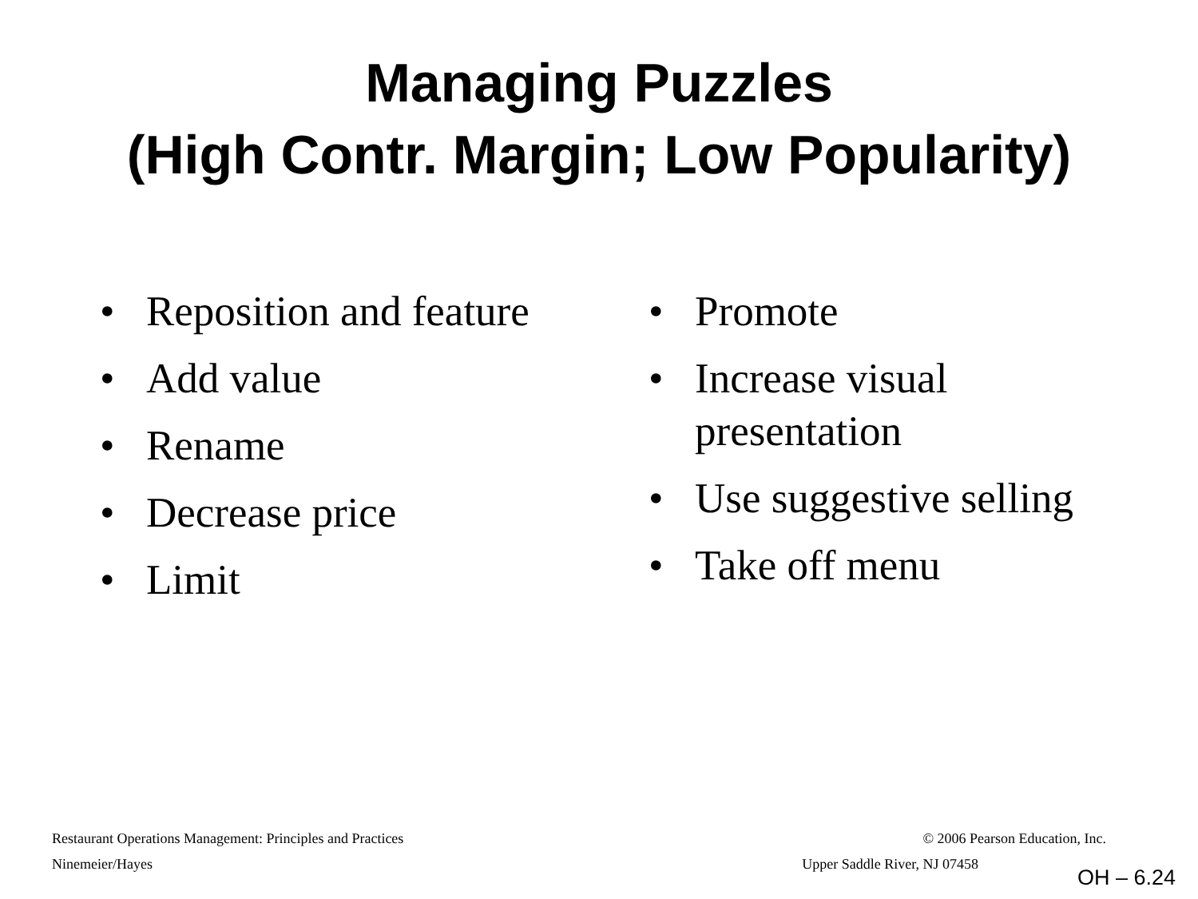Managing Puzzles
(High Contr. Margin; Low Popularity)
• Reposition and feature
• Add value
• Rename
• Decrease price
• Limit
• Promote
• Increase visual presentation
• Use suggestive selling
• Take off menu
Restaurant Operations Management: Principles and Practices © 2006 Pearson Education, Inc.
Ninemeier/Hayes Upper Saddle River, NJ 07458
OH – 6.24